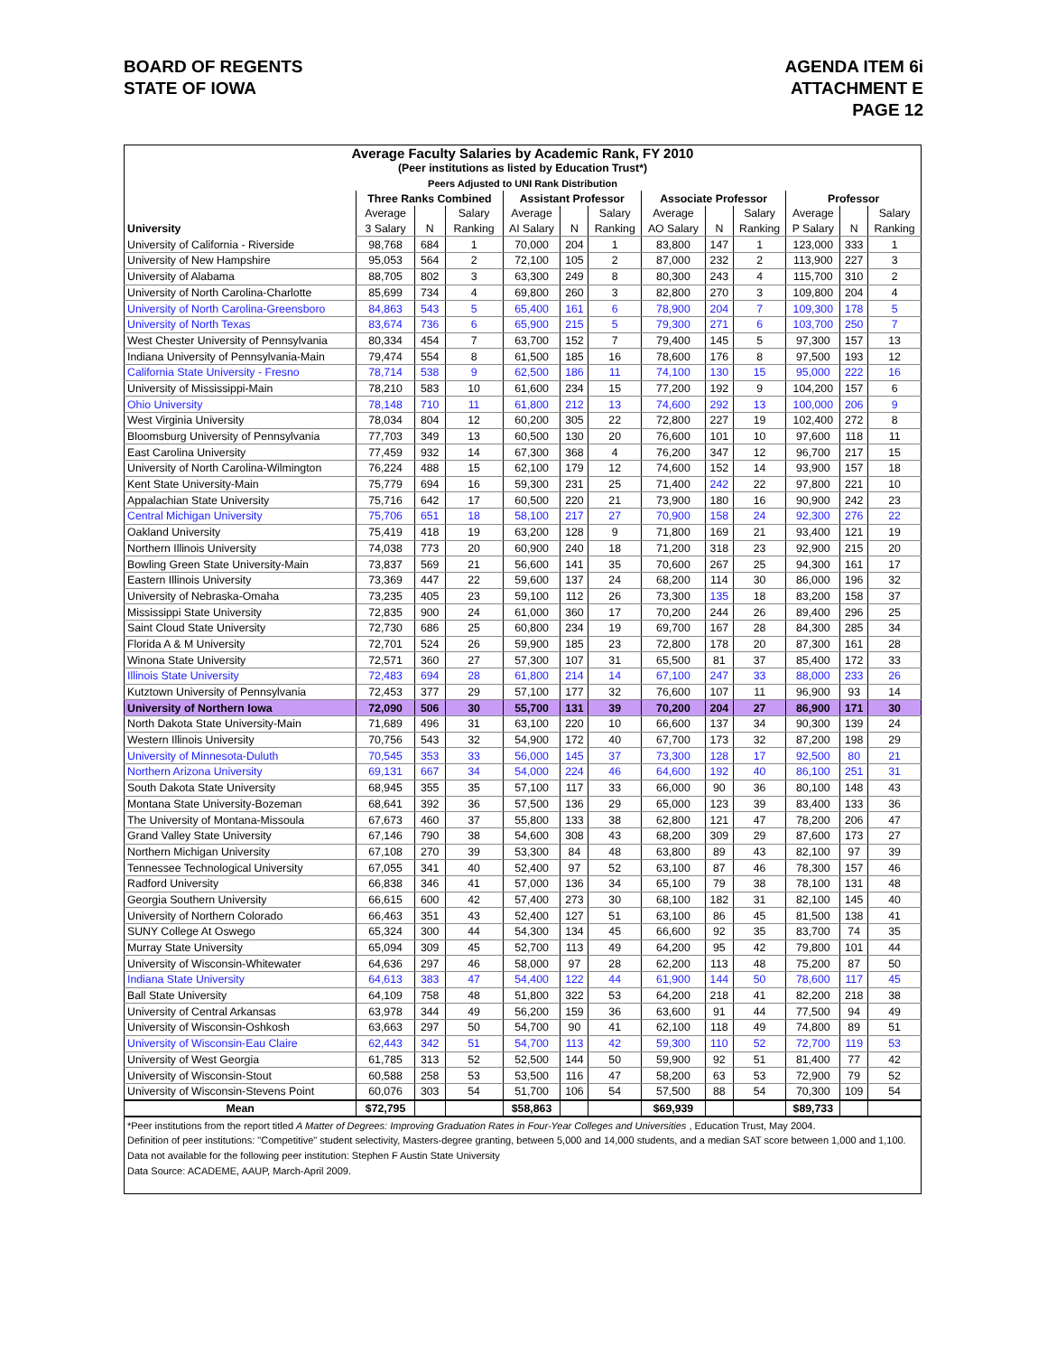BOARD OF REGENTS
STATE OF IOWA
AGENDA ITEM 6i
ATTACHMENT E
PAGE 12
| Average Faculty Salaries by Academic Rank, FY 2010 | | | | | | | | | | | | |
| (Peer institutions as listed by Education Trust*) | | | | | | | | | | | | |
| Peers Adjusted to UNI Rank Distribution | | | | | | | | | | | | |
| | Three Ranks Combined | | | Assistant Professor | | | Associate Professor | | | Professor | | |
| | Average | | Salary | Average | | Salary | Average | | Salary | Average | | Salary |
| University | 3 Salary | N | Ranking | AI Salary | N | Ranking | AO Salary | N | Ranking | P Salary | N | Ranking |
| University of California - Riverside | 98,768 | 684 | 1 | 70,000 | 204 | 1 | 83,800 | 147 | 1 | 123,000 | 333 | 1 |
| University of New Hampshire | 95,053 | 564 | 2 | 72,100 | 105 | 2 | 87,000 | 232 | 2 | 113,900 | 227 | 3 |
| University of Alabama | 88,705 | 802 | 3 | 63,300 | 249 | 8 | 80,300 | 243 | 4 | 115,700 | 310 | 2 |
| University of North Carolina-Charlotte | 85,699 | 734 | 4 | 69,800 | 260 | 3 | 82,800 | 270 | 3 | 109,800 | 204 | 4 |
| University of North Carolina-Greensboro | 84,863 | 543 | 5 | 65,400 | 161 | 6 | 78,900 | 204 | 7 | 109,300 | 178 | 5 |
| University of North Texas | 83,674 | 736 | 6 | 65,900 | 215 | 5 | 79,300 | 271 | 6 | 103,700 | 250 | 7 |
| West Chester University of Pennsylvania | 80,334 | 454 | 7 | 63,700 | 152 | 7 | 79,400 | 145 | 5 | 97,300 | 157 | 13 |
| Indiana University of Pennsylvania-Main | 79,474 | 554 | 8 | 61,500 | 185 | 16 | 78,600 | 176 | 8 | 97,500 | 193 | 12 |
| California State University - Fresno | 78,714 | 538 | 9 | 62,500 | 186 | 11 | 74,100 | 130 | 15 | 95,000 | 222 | 16 |
| University of Mississippi-Main | 78,210 | 583 | 10 | 61,600 | 234 | 15 | 77,200 | 192 | 9 | 104,200 | 157 | 6 |
| Ohio University | 78,148 | 710 | 11 | 61,800 | 212 | 13 | 74,600 | 292 | 13 | 100,000 | 206 | 9 |
| West Virginia University | 78,034 | 804 | 12 | 60,200 | 305 | 22 | 72,800 | 227 | 19 | 102,400 | 272 | 8 |
| Bloomsburg University of Pennsylvania | 77,703 | 349 | 13 | 60,500 | 130 | 20 | 76,600 | 101 | 10 | 97,600 | 118 | 11 |
| East Carolina University | 77,459 | 932 | 14 | 67,300 | 368 | 4 | 76,200 | 347 | 12 | 96,700 | 217 | 15 |
| University of North Carolina-Wilmington | 76,224 | 488 | 15 | 62,100 | 179 | 12 | 74,600 | 152 | 14 | 93,900 | 157 | 18 |
| Kent State University-Main | 75,779 | 694 | 16 | 59,300 | 231 | 25 | 71,400 | 242 | 22 | 97,800 | 221 | 10 |
| Appalachian State University | 75,716 | 642 | 17 | 60,500 | 220 | 21 | 73,900 | 180 | 16 | 90,900 | 242 | 23 |
| Central Michigan University | 75,706 | 651 | 18 | 58,100 | 217 | 27 | 70,900 | 158 | 24 | 92,300 | 276 | 22 |
| Oakland University | 75,419 | 418 | 19 | 63,200 | 128 | 9 | 71,800 | 169 | 21 | 93,400 | 121 | 19 |
| Northern Illinois University | 74,038 | 773 | 20 | 60,900 | 240 | 18 | 71,200 | 318 | 23 | 92,900 | 215 | 20 |
| Bowling Green State University-Main | 73,837 | 569 | 21 | 56,600 | 141 | 35 | 70,600 | 267 | 25 | 94,300 | 161 | 17 |
| Eastern Illinois University | 73,369 | 447 | 22 | 59,600 | 137 | 24 | 68,200 | 114 | 30 | 86,000 | 196 | 32 |
| University of Nebraska-Omaha | 73,235 | 405 | 23 | 59,100 | 112 | 26 | 73,300 | 135 | 18 | 83,200 | 158 | 37 |
| Mississippi State University | 72,835 | 900 | 24 | 61,000 | 360 | 17 | 70,200 | 244 | 26 | 89,400 | 296 | 25 |
| Saint Cloud State University | 72,730 | 686 | 25 | 60,800 | 234 | 19 | 69,700 | 167 | 28 | 84,300 | 285 | 34 |
| Florida A & M University | 72,701 | 524 | 26 | 59,900 | 185 | 23 | 72,800 | 178 | 20 | 87,300 | 161 | 28 |
| Winona State University | 72,571 | 360 | 27 | 57,300 | 107 | 31 | 65,500 | 81 | 37 | 85,400 | 172 | 33 |
| Illinois State University | 72,483 | 694 | 28 | 61,800 | 214 | 14 | 67,100 | 247 | 33 | 88,000 | 233 | 26 |
| Kutztown University of Pennsylvania | 72,453 | 377 | 29 | 57,100 | 177 | 32 | 76,600 | 107 | 11 | 96,900 | 93 | 14 |
| University of Northern Iowa | 72,090 | 506 | 30 | 55,700 | 131 | 39 | 70,200 | 204 | 27 | 86,900 | 171 | 30 |
| North Dakota State University-Main | 71,689 | 496 | 31 | 63,100 | 220 | 10 | 66,600 | 137 | 34 | 90,300 | 139 | 24 |
| Western Illinois University | 70,756 | 543 | 32 | 54,900 | 172 | 40 | 67,700 | 173 | 32 | 87,200 | 198 | 29 |
| University of Minnesota-Duluth | 70,545 | 353 | 33 | 56,000 | 145 | 37 | 73,300 | 128 | 17 | 92,500 | 80 | 21 |
| Northern Arizona University | 69,131 | 667 | 34 | 54,000 | 224 | 46 | 64,600 | 192 | 40 | 86,100 | 251 | 31 |
| South Dakota State University | 68,945 | 355 | 35 | 57,100 | 117 | 33 | 66,000 | 90 | 36 | 80,100 | 148 | 43 |
| Montana State University-Bozeman | 68,641 | 392 | 36 | 57,500 | 136 | 29 | 65,000 | 123 | 39 | 83,400 | 133 | 36 |
| The University of Montana-Missoula | 67,673 | 460 | 37 | 55,800 | 133 | 38 | 62,800 | 121 | 47 | 78,200 | 206 | 47 |
| Grand Valley State University | 67,146 | 790 | 38 | 54,600 | 308 | 43 | 68,200 | 309 | 29 | 87,600 | 173 | 27 |
| Northern Michigan University | 67,108 | 270 | 39 | 53,300 | 84 | 48 | 63,800 | 89 | 43 | 82,100 | 97 | 39 |
| Tennessee Technological University | 67,055 | 341 | 40 | 52,400 | 97 | 52 | 63,100 | 87 | 46 | 78,300 | 157 | 46 |
| Radford University | 66,838 | 346 | 41 | 57,000 | 136 | 34 | 65,100 | 79 | 38 | 78,100 | 131 | 48 |
| Georgia Southern University | 66,615 | 600 | 42 | 57,400 | 273 | 30 | 68,100 | 182 | 31 | 82,100 | 145 | 40 |
| University of Northern Colorado | 66,463 | 351 | 43 | 52,400 | 127 | 51 | 63,100 | 86 | 45 | 81,500 | 138 | 41 |
| SUNY College At Oswego | 65,324 | 300 | 44 | 54,300 | 134 | 45 | 66,600 | 92 | 35 | 83,700 | 74 | 35 |
| Murray State University | 65,094 | 309 | 45 | 52,700 | 113 | 49 | 64,200 | 95 | 42 | 79,800 | 101 | 44 |
| University of Wisconsin-Whitewater | 64,636 | 297 | 46 | 58,000 | 97 | 28 | 62,200 | 113 | 48 | 75,200 | 87 | 50 |
| Indiana State University | 64,613 | 383 | 47 | 54,400 | 122 | 44 | 61,900 | 144 | 50 | 78,600 | 117 | 45 |
| Ball State University | 64,109 | 758 | 48 | 51,800 | 322 | 53 | 64,200 | 218 | 41 | 82,200 | 218 | 38 |
| University of Central Arkansas | 63,978 | 344 | 49 | 56,200 | 159 | 36 | 63,600 | 91 | 44 | 77,500 | 94 | 49 |
| University of Wisconsin-Oshkosh | 63,663 | 297 | 50 | 54,700 | 90 | 41 | 62,100 | 118 | 49 | 74,800 | 89 | 51 |
| University of Wisconsin-Eau Claire | 62,443 | 342 | 51 | 54,700 | 113 | 42 | 59,300 | 110 | 52 | 72,700 | 119 | 53 |
| University of West Georgia | 61,785 | 313 | 52 | 52,500 | 144 | 50 | 59,900 | 92 | 51 | 81,400 | 77 | 42 |
| University of Wisconsin-Stout | 60,588 | 258 | 53 | 53,500 | 116 | 47 | 58,200 | 63 | 53 | 72,900 | 79 | 52 |
| University of Wisconsin-Stevens Point | 60,076 | 303 | 54 | 51,700 | 106 | 54 | 57,500 | 88 | 54 | 70,300 | 109 | 54 |
| Mean | $72,795 | | | $58,863 | | | $69,939 | | | $89,733 | | |
| *Peer institutions from the report titled A Matter of Degrees: Improving Graduation Rates in Four-Year Colleges and Universities , Education Trust, May 2004. | | | | | | | | | | | | |
| Definition of peer institutions: "Competitive" student selectivity, Masters-degree granting, between 5,000 and 14,000 students, and a median SAT score between 1,000 and 1,100. | | | | | | | | | | | | |
| Data not available for the following peer institution: Stephen F Austin State University | | | | | | | | | | | | |
| Data Source: ACADEME, AAUP, March-April 2009. | | | | | | | | | | | | |